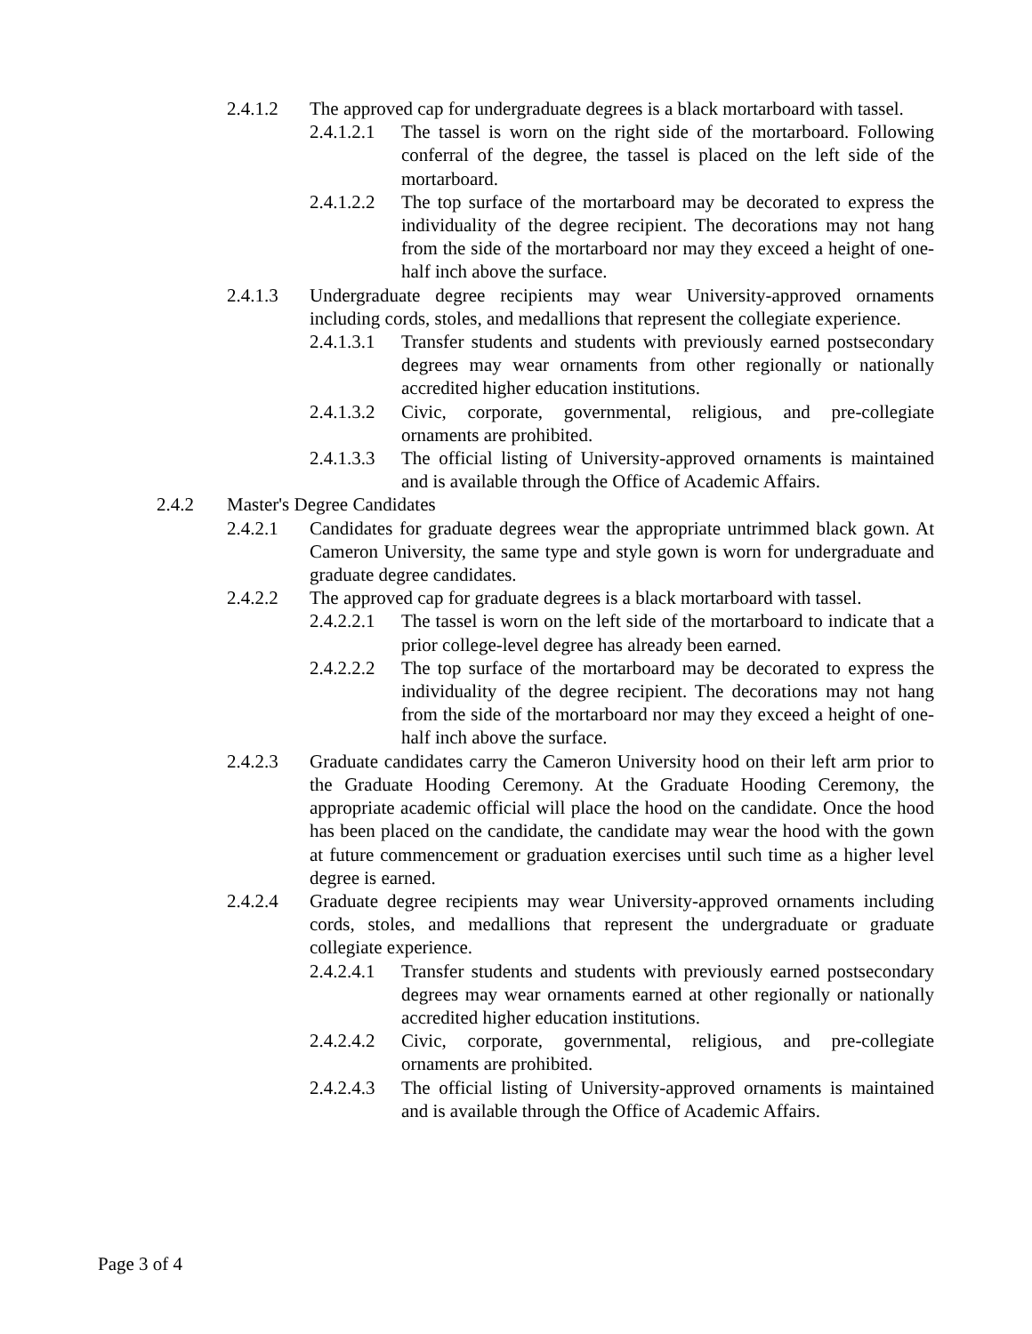2.4.1.2 The approved cap for undergraduate degrees is a black mortarboard with tassel.
2.4.1.2.1 The tassel is worn on the right side of the mortarboard. Following conferral of the degree, the tassel is placed on the left side of the mortarboard.
2.4.1.2.2 The top surface of the mortarboard may be decorated to express the individuality of the degree recipient. The decorations may not hang from the side of the mortarboard nor may they exceed a height of one-half inch above the surface.
2.4.1.3 Undergraduate degree recipients may wear University-approved ornaments including cords, stoles, and medallions that represent the collegiate experience.
2.4.1.3.1 Transfer students and students with previously earned postsecondary degrees may wear ornaments from other regionally or nationally accredited higher education institutions.
2.4.1.3.2 Civic, corporate, governmental, religious, and pre-collegiate ornaments are prohibited.
2.4.1.3.3 The official listing of University-approved ornaments is maintained and is available through the Office of Academic Affairs.
2.4.2 Master's Degree Candidates
2.4.2.1 Candidates for graduate degrees wear the appropriate untrimmed black gown. At Cameron University, the same type and style gown is worn for undergraduate and graduate degree candidates.
2.4.2.2 The approved cap for graduate degrees is a black mortarboard with tassel.
2.4.2.2.1 The tassel is worn on the left side of the mortarboard to indicate that a prior college-level degree has already been earned.
2.4.2.2.2 The top surface of the mortarboard may be decorated to express the individuality of the degree recipient. The decorations may not hang from the side of the mortarboard nor may they exceed a height of one-half inch above the surface.
2.4.2.3 Graduate candidates carry the Cameron University hood on their left arm prior to the Graduate Hooding Ceremony. At the Graduate Hooding Ceremony, the appropriate academic official will place the hood on the candidate. Once the hood has been placed on the candidate, the candidate may wear the hood with the gown at future commencement or graduation exercises until such time as a higher level degree is earned.
2.4.2.4 Graduate degree recipients may wear University-approved ornaments including cords, stoles, and medallions that represent the undergraduate or graduate collegiate experience.
2.4.2.4.1 Transfer students and students with previously earned postsecondary degrees may wear ornaments earned at other regionally or nationally accredited higher education institutions.
2.4.2.4.2 Civic, corporate, governmental, religious, and pre-collegiate ornaments are prohibited.
2.4.2.4.3 The official listing of University-approved ornaments is maintained and is available through the Office of Academic Affairs.
Page 3 of 4